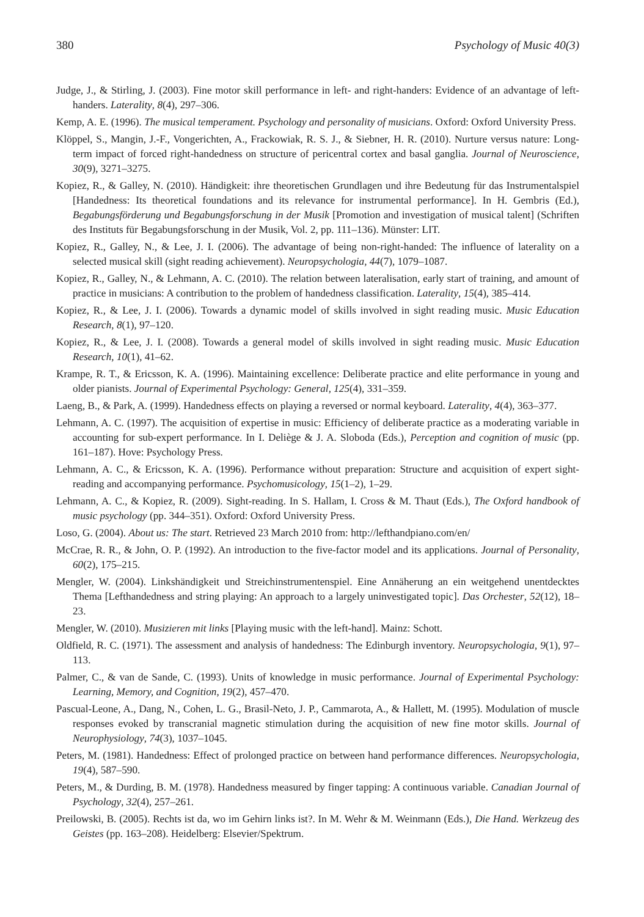380 Psychology of Music 40(3)
Judge, J., & Stirling, J. (2003). Fine motor skill performance in left- and right-handers: Evidence of an advantage of left-handers. Laterality, 8(4), 297–306.
Kemp, A. E. (1996). The musical temperament. Psychology and personality of musicians. Oxford: Oxford University Press.
Klöppel, S., Mangin, J.-F., Vongerichten, A., Frackowiak, R. S. J., & Siebner, H. R. (2010). Nurture versus nature: Long-term impact of forced right-handedness on structure of pericentral cortex and basal ganglia. Journal of Neuroscience, 30(9), 3271–3275.
Kopiez, R., & Galley, N. (2010). Händigkeit: ihre theoretischen Grundlagen und ihre Bedeutung für das Instrumentalspiel [Handedness: Its theoretical foundations and its relevance for instrumental performance]. In H. Gembris (Ed.), Begabungsförderung und Begabungsforschung in der Musik [Promotion and investigation of musical talent] (Schriften des Instituts für Begabungsforschung in der Musik, Vol. 2, pp. 111–136). Münster: LIT.
Kopiez, R., Galley, N., & Lee, J. I. (2006). The advantage of being non-right-handed: The influence of laterality on a selected musical skill (sight reading achievement). Neuropsychologia, 44(7), 1079–1087.
Kopiez, R., Galley, N., & Lehmann, A. C. (2010). The relation between lateralisation, early start of training, and amount of practice in musicians: A contribution to the problem of handedness classification. Laterality, 15(4), 385–414.
Kopiez, R., & Lee, J. I. (2006). Towards a dynamic model of skills involved in sight reading music. Music Education Research, 8(1), 97–120.
Kopiez, R., & Lee, J. I. (2008). Towards a general model of skills involved in sight reading music. Music Education Research, 10(1), 41–62.
Krampe, R. T., & Ericsson, K. A. (1996). Maintaining excellence: Deliberate practice and elite performance in young and older pianists. Journal of Experimental Psychology: General, 125(4), 331–359.
Laeng, B., & Park, A. (1999). Handedness effects on playing a reversed or normal keyboard. Laterality, 4(4), 363–377.
Lehmann, A. C. (1997). The acquisition of expertise in music: Efficiency of deliberate practice as a moderating variable in accounting for sub-expert performance. In I. Deliège & J. A. Sloboda (Eds.), Perception and cognition of music (pp. 161–187). Hove: Psychology Press.
Lehmann, A. C., & Ericsson, K. A. (1996). Performance without preparation: Structure and acquisition of expert sight-reading and accompanying performance. Psychomusicology, 15(1–2), 1–29.
Lehmann, A. C., & Kopiez, R. (2009). Sight-reading. In S. Hallam, I. Cross & M. Thaut (Eds.), The Oxford handbook of music psychology (pp. 344–351). Oxford: Oxford University Press.
Loso, G. (2004). About us: The start. Retrieved 23 March 2010 from: http://lefthandpiano.com/en/
McCrae, R. R., & John, O. P. (1992). An introduction to the five-factor model and its applications. Journal of Personality, 60(2), 175–215.
Mengler, W. (2004). Linkshändigkeit und Streichinstrumentenspiel. Eine Annäherung an ein weitgehend unentdecktes Thema [Lefthandedness and string playing: An approach to a largely uninvestigated topic]. Das Orchester, 52(12), 18–23.
Mengler, W. (2010). Musizieren mit links [Playing music with the left-hand]. Mainz: Schott.
Oldfield, R. C. (1971). The assessment and analysis of handedness: The Edinburgh inventory. Neuropsychologia, 9(1), 97–113.
Palmer, C., & van de Sande, C. (1993). Units of knowledge in music performance. Journal of Experimental Psychology: Learning, Memory, and Cognition, 19(2), 457–470.
Pascual-Leone, A., Dang, N., Cohen, L. G., Brasil-Neto, J. P., Cammarota, A., & Hallett, M. (1995). Modulation of muscle responses evoked by transcranial magnetic stimulation during the acquisition of new fine motor skills. Journal of Neurophysiology, 74(3), 1037–1045.
Peters, M. (1981). Handedness: Effect of prolonged practice on between hand performance differences. Neuropsychologia, 19(4), 587–590.
Peters, M., & Durding, B. M. (1978). Handedness measured by finger tapping: A continuous variable. Canadian Journal of Psychology, 32(4), 257–261.
Preilowski, B. (2005). Rechts ist da, wo im Gehirn links ist?. In M. Wehr & M. Weinmann (Eds.), Die Hand. Werkzeug des Geistes (pp. 163–208). Heidelberg: Elsevier/Spektrum.